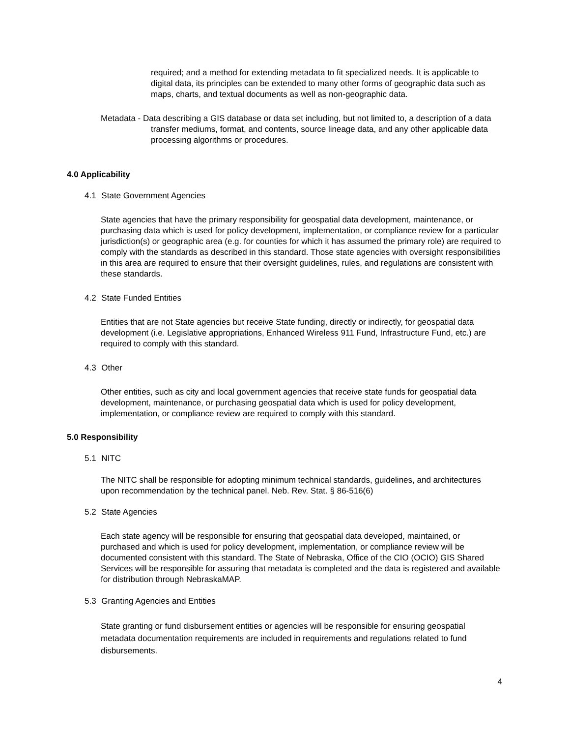required; and a method for extending metadata to fit specialized needs. It is applicable to digital data, its principles can be extended to many other forms of geographic data such as maps, charts, and textual documents as well as non-geographic data.
Metadata - Data describing a GIS database or data set including, but not limited to, a description of a data transfer mediums, format, and contents, source lineage data, and any other applicable data processing algorithms or procedures.
4.0 Applicability
4.1 State Government Agencies
State agencies that have the primary responsibility for geospatial data development, maintenance, or purchasing data which is used for policy development, implementation, or compliance review for a particular jurisdiction(s) or geographic area (e.g. for counties for which it has assumed the primary role) are required to comply with the standards as described in this standard. Those state agencies with oversight responsibilities in this area are required to ensure that their oversight guidelines, rules, and regulations are consistent with these standards.
4.2 State Funded Entities
Entities that are not State agencies but receive State funding, directly or indirectly, for geospatial data development (i.e. Legislative appropriations, Enhanced Wireless 911 Fund, Infrastructure Fund, etc.) are required to comply with this standard.
4.3 Other
Other entities, such as city and local government agencies that receive state funds for geospatial data development, maintenance, or purchasing geospatial data which is used for policy development, implementation, or compliance review are required to comply with this standard.
5.0 Responsibility
5.1 NITC
The NITC shall be responsible for adopting minimum technical standards, guidelines, and architectures upon recommendation by the technical panel. Neb. Rev. Stat. § 86-516(6)
5.2 State Agencies
Each state agency will be responsible for ensuring that geospatial data developed, maintained, or purchased and which is used for policy development, implementation, or compliance review will be documented consistent with this standard. The State of Nebraska, Office of the CIO (OCIO) GIS Shared Services will be responsible for assuring that metadata is completed and the data is registered and available for distribution through NebraskaMAP.
5.3 Granting Agencies and Entities
State granting or fund disbursement entities or agencies will be responsible for ensuring geospatial metadata documentation requirements are included in requirements and regulations related to fund disbursements.
4